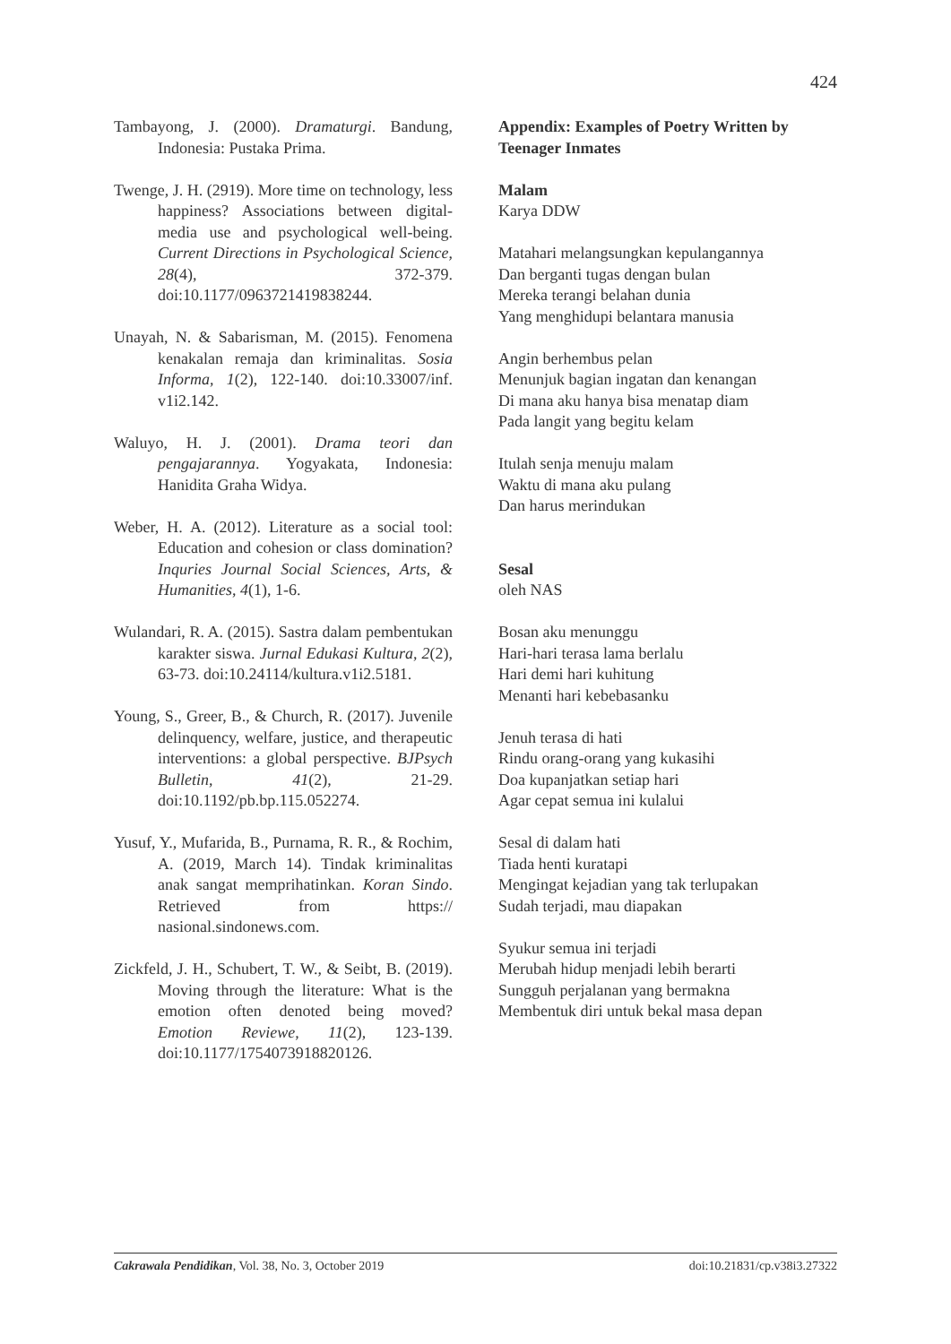424
Tambayong, J. (2000). Dramaturgi. Bandung, Indonesia: Pustaka Prima.
Twenge, J. H. (2919). More time on technology, less happiness? Associations between digital-media use and psychological well-being. Current Directions in Psychological Science, 28(4), 372-379. doi:10.1177/0963721419838244.
Unayah, N. & Sabarisman, M. (2015). Fenomena kenakalan remaja dan kriminalitas. Sosia Informa, 1(2), 122-140. doi:10.33007/inf. v1i2.142.
Waluyo, H. J. (2001). Drama teori dan pengajarannya. Yogyakata, Indonesia: Hanidita Graha Widya.
Weber, H. A. (2012). Literature as a social tool: Education and cohesion or class domination? Inquries Journal Social Sciences, Arts, & Humanities, 4(1), 1-6.
Wulandari, R. A. (2015). Sastra dalam pembentukan karakter siswa. Jurnal Edukasi Kultura, 2(2), 63-73. doi:10.24114/kultura.v1i2.5181.
Young, S., Greer, B., & Church, R. (2017). Juvenile delinquency, welfare, justice, and therapeutic interventions: a global perspective. BJPsych Bulletin, 41(2), 21-29. doi:10.1192/pb.bp.115.052274.
Yusuf, Y., Mufarida, B., Purnama, R. R., & Rochim, A. (2019, March 14). Tindak kriminalitas anak sangat memprihatinkan. Koran Sindo. Retrieved from https:// nasional.sindonews.com.
Zickfeld, J. H., Schubert, T. W., & Seibt, B. (2019). Moving through the literature: What is the emotion often denoted being moved? Emotion Reviewe, 11(2), 123-139. doi:10.1177/1754073918820126.
Appendix: Examples of Poetry Written by Teenager Inmates
Malam
Karya DDW
Matahari melangsungkan kepulangannya
Dan berganti tugas dengan bulan
Mereka terangi belahan dunia
Yang menghidupi belantara manusia
Angin berhembus pelan
Menunjuk bagian ingatan dan kenangan
Di mana aku hanya bisa menatap diam
Pada langit yang begitu kelam
Itulah senja menuju malam
Waktu di mana aku pulang
Dan harus merindukan
Sesal
oleh NAS
Bosan aku menunggu
Hari-hari terasa lama berlalu
Hari demi hari kuhitung
Menanti hari kebebasanku
Jenuh terasa di hati
Rindu orang-orang yang kukasihi
Doa kupanjatkan setiap hari
Agar cepat semua ini kulalui
Sesal di dalam hati
Tiada henti kuratapi
Mengingat kejadian yang tak terlupakan
Sudah terjadi, mau diapakan
Syukur semua ini terjadi
Merubah hidup menjadi lebih berarti
Sungguh perjalanan yang bermakna
Membentuk diri untuk bekal masa depan
Cakrawala Pendidikan, Vol. 38, No. 3, October 2019 doi:10.21831/cp.v38i3.27322